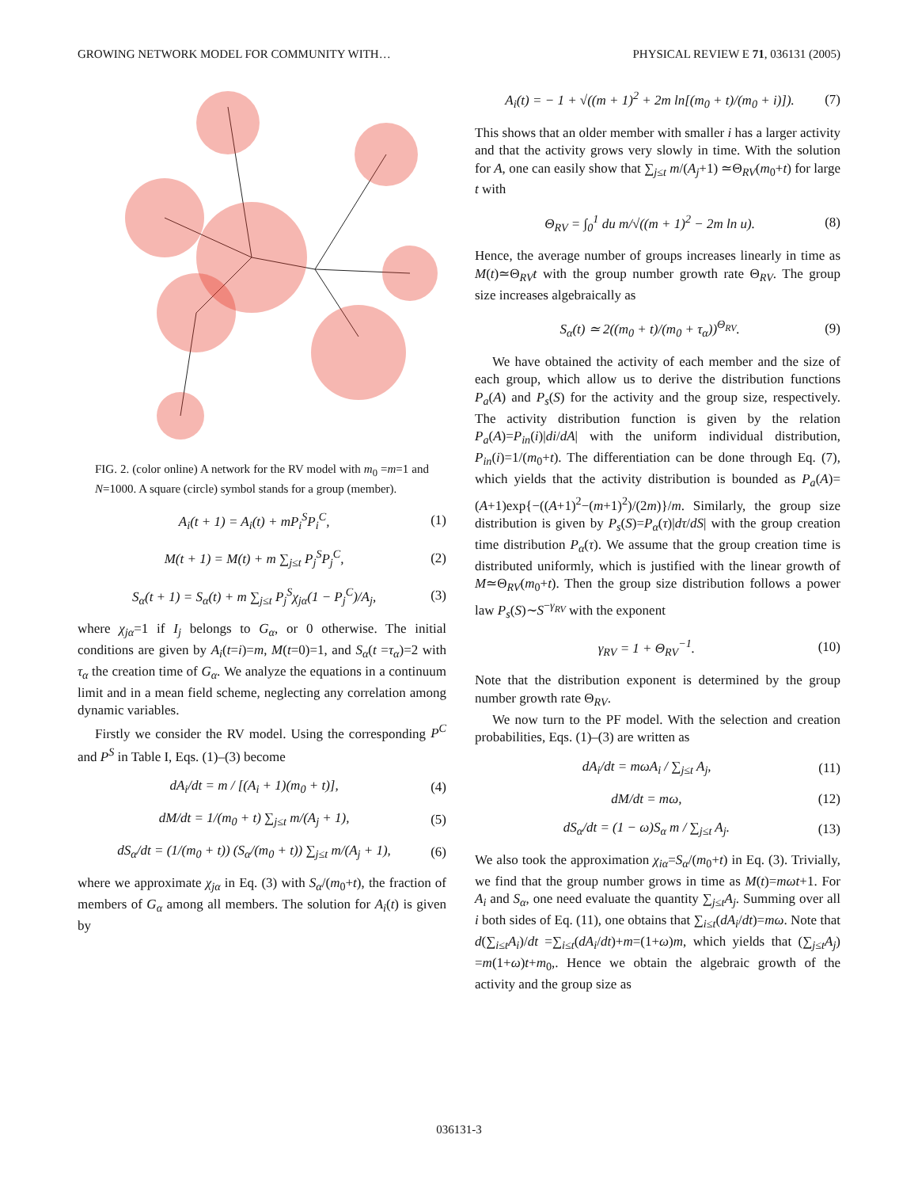GROWING NETWORK MODEL FOR COMMUNITY WITH… PHYSICAL REVIEW E 71, 036131 (2005)
FIG. 2. (color online) A network for the RV model with m<sub>0</sub> =m=1 and N=1000. A square (circle) symbol stands for a group (member).
A<sub>i</sub>(t + 1) = A<sub>i</sub>(t) + mP<sub>i</sub><sup>S</sup>P<sub>i</sub><sup>C</sup>, (1)
M(t + 1) = M(t) + m ∑<sub>j≤t</sub> P<sub>j</sub><sup>S</sup>P<sub>j</sub><sup>C</sup>, (2)
S<sub>α</sub>(t + 1) = S<sub>α</sub>(t) + m ∑<sub>j≤t</sub> P<sub>j</sub><sup>S</sup>χ<sub>jα</sub>(1 − P<sub>j</sub><sup>C</sup>)/A<sub>j</sub>, (3)
where χ<sub>jα</sub>=1 if I<sub>j</sub> belongs to G<sub>α</sub>, or 0 otherwise. The initial conditions are given by A<sub>i</sub>(t=i)=m, M(t=0)=1, and S<sub>α</sub>(t =τ<sub>α</sub>)=2 with τ<sub>α</sub> the creation time of G<sub>α</sub>. We analyze the equations in a continuum limit and in a mean field scheme, neglecting any correlation among dynamic variables.
Firstly we consider the RV model. Using the corresponding P<sup>C</sup> and P<sup>S</sup> in Table I, Eqs. (1)–(3) become
dA<sub>i</sub>/dt = m / [(A<sub>i</sub> + 1)(m<sub>0</sub> + t)], (4)
dM/dt = 1/(m<sub>0</sub> + t) ∑<sub>j≤t</sub> m/(A<sub>j</sub> + 1), (5)
dS<sub>α</sub>/dt = (1/(m<sub>0</sub> + t)) (S<sub>α</sub>/(m<sub>0</sub> + t)) ∑<sub>j≤t</sub> m/(A<sub>j</sub> + 1), (6)
where we approximate χ<sub>jα</sub> in Eq. (3) with S<sub>α</sub>/(m<sub>0</sub>+t), the fraction of members of G<sub>α</sub> among all members. The solution for A<sub>i</sub>(t) is given by
A<sub>i</sub>(t) = − 1 + √((m + 1)<sup>2</sup> + 2m ln[(m<sub>0</sub> + t)/(m<sub>0</sub> + i)]). (7)
This shows that an older member with smaller i has a larger activity and that the activity grows very slowly in time. With the solution for A, one can easily show that ∑<sub>j≤t</sub> m/(A<sub>j</sub>+1) ≃Θ<sub>RV</sub>(m<sub>0</sub>+t) for large t with
Θ<sub>RV</sub> = ∫<sub>0</sub><sup>1</sup> du m/√((m + 1)<sup>2</sup> − 2m ln u). (8)
Hence, the average number of groups increases linearly in time as M(t)≃Θ<sub>RV</sub>t with the group number growth rate Θ<sub>RV</sub>. The group size increases algebraically as
S<sub>α</sub>(t) ≃ 2((m<sub>0</sub> + t)/(m<sub>0</sub> + τ<sub>α</sub>))<sup>Θ<sub>RV</sub></sup>. (9)
We have obtained the activity of each member and the size of each group, which allow us to derive the distribution functions P<sub>a</sub>(A) and P<sub>s</sub>(S) for the activity and the group size, respectively. The activity distribution function is given by the relation P<sub>a</sub>(A)=P<sub>in</sub>(i)|di/dA| with the uniform individual distribution, P<sub>in</sub>(i)=1/(m<sub>0</sub>+t). The differentiation can be done through Eq. (7), which yields that the activity distribution is bounded as P<sub>a</sub>(A)=(A+1)exp{−((A+1)<sup>2</sup>−(m+1)<sup>2</sup>)/(2m)}/m. Similarly, the group size distribution is given by P<sub>s</sub>(S)=P<sub>α</sub>(τ)|dτ/dS| with the group creation time distribution P<sub>α</sub>(τ). We assume that the group creation time is distributed uniformly, which is justified with the linear growth of M≃Θ<sub>RV</sub>(m<sub>0</sub>+t). Then the group size distribution follows a power law P<sub>s</sub>(S)∼S<sup>−γ<sub>RV</sub></sup> with the exponent
γ<sub>RV</sub> = 1 + Θ<sub>RV</sub><sup>−1</sup>. (10)
Note that the distribution exponent is determined by the group number growth rate Θ<sub>RV</sub>.
We now turn to the PF model. With the selection and creation probabilities, Eqs. (1)–(3) are written as
dA<sub>i</sub>/dt = mωA<sub>i</sub> / ∑<sub>j≤t</sub> A<sub>j</sub>, (11)
dM/dt = mω, (12)
dS<sub>α</sub>/dt = (1 − ω)S<sub>α</sub> m / ∑<sub>j≤t</sub> A<sub>j</sub>. (13)
We also took the approximation χ<sub>iα</sub>=S<sub>α</sub>/(m<sub>0</sub>+t) in Eq. (3). Trivially, we find that the group number grows in time as M(t)=mωt+1. For A<sub>i</sub> and S<sub>α</sub>, one need evaluate the quantity ∑<sub>j≤t</sub>A<sub>j</sub>. Summing over all i both sides of Eq. (11), one obtains that ∑<sub>i≤t</sub>(dA<sub>i</sub>/dt)=mω. Note that d(∑<sub>i≤t</sub>A<sub>i</sub>)/dt =∑<sub>i≤t</sub>(dA<sub>i</sub>/dt)+m=(1+ω)m, which yields that (∑<sub>j≤t</sub>A<sub>j</sub>) =m(1+ω)t+m<sub>0</sub>,. Hence we obtain the algebraic growth of the activity and the group size as
036131-3